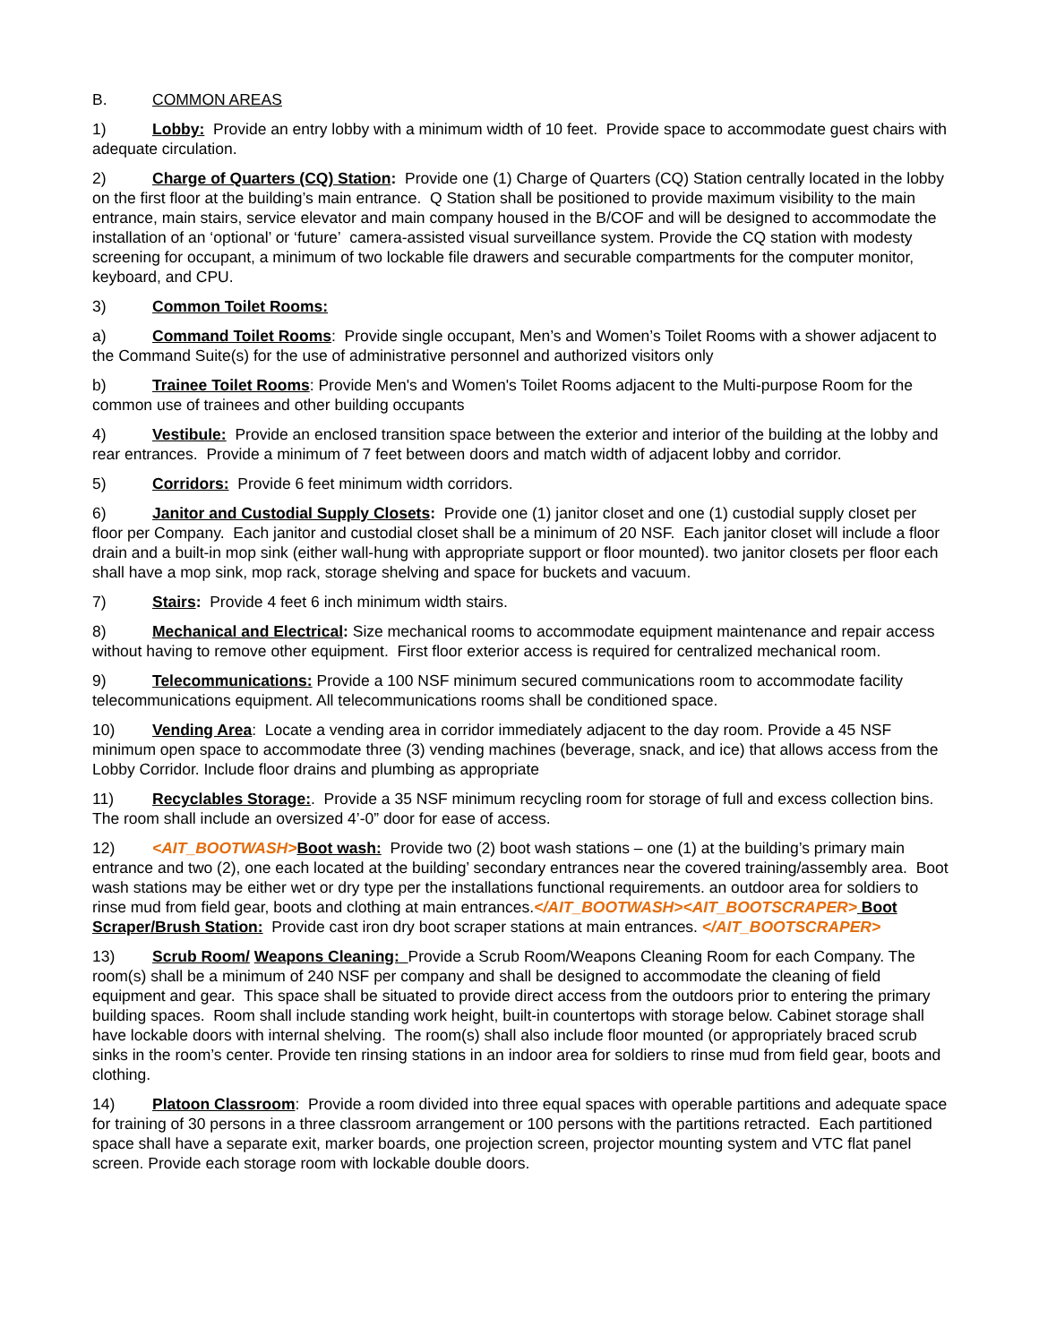B. COMMON AREAS
1) Lobby: Provide an entry lobby with a minimum width of 10 feet. Provide space to accommodate guest chairs with adequate circulation.
2) Charge of Quarters (CQ) Station: Provide one (1) Charge of Quarters (CQ) Station centrally located in the lobby on the first floor at the building’s main entrance. Q Station shall be positioned to provide maximum visibility to the main entrance, main stairs, service elevator and main company housed in the B/COF and will be designed to accommodate the installation of an ‘optional’ or ‘future’ camera-assisted visual surveillance system. Provide the CQ station with modesty screening for occupant, a minimum of two lockable file drawers and securable compartments for the computer monitor, keyboard, and CPU.
3) Common Toilet Rooms:
a) Command Toilet Rooms: Provide single occupant, Men’s and Women’s Toilet Rooms with a shower adjacent to the Command Suite(s) for the use of administrative personnel and authorized visitors only
b) Trainee Toilet Rooms: Provide Men's and Women's Toilet Rooms adjacent to the Multi-purpose Room for the common use of trainees and other building occupants
4) Vestibule: Provide an enclosed transition space between the exterior and interior of the building at the lobby and rear entrances. Provide a minimum of 7 feet between doors and match width of adjacent lobby and corridor.
5) Corridors: Provide 6 feet minimum width corridors.
6) Janitor and Custodial Supply Closets: Provide one (1) janitor closet and one (1) custodial supply closet per floor per Company. Each janitor and custodial closet shall be a minimum of 20 NSF. Each janitor closet will include a floor drain and a built-in mop sink (either wall-hung with appropriate support or floor mounted). two janitor closets per floor each shall have a mop sink, mop rack, storage shelving and space for buckets and vacuum.
7) Stairs: Provide 4 feet 6 inch minimum width stairs.
8) Mechanical and Electrical: Size mechanical rooms to accommodate equipment maintenance and repair access without having to remove other equipment. First floor exterior access is required for centralized mechanical room.
9) Telecommunications: Provide a 100 NSF minimum secured communications room to accommodate facility telecommunications equipment. All telecommunications rooms shall be conditioned space.
10) Vending Area: Locate a vending area in corridor immediately adjacent to the day room. Provide a 45 NSF minimum open space to accommodate three (3) vending machines (beverage, snack, and ice) that allows access from the Lobby Corridor. Include floor drains and plumbing as appropriate
11) Recyclables Storage:. Provide a 35 NSF minimum recycling room for storage of full and excess collection bins. The room shall include an oversized 4’-0” door for ease of access.
12) <AIT_BOOTWASH>Boot wash: Provide two (2) boot wash stations – one (1) at the building’s primary main entrance and two (2), one each located at the building’ secondary entrances near the covered training/assembly area. Boot wash stations may be either wet or dry type per the installations functional requirements. an outdoor area for soldiers to rinse mud from field gear, boots and clothing at main entrances.</AIT_BOOTWASH><AIT_BOOTSCRAPER> Boot Scraper/Brush Station: Provide cast iron dry boot scraper stations at main entrances. </AIT_BOOTSCRAPER>
13) Scrub Room/ Weapons Cleaning: Provide a Scrub Room/Weapons Cleaning Room for each Company. The room(s) shall be a minimum of 240 NSF per company and shall be designed to accommodate the cleaning of field equipment and gear. This space shall be situated to provide direct access from the outdoors prior to entering the primary building spaces. Room shall include standing work height, built-in countertops with storage below. Cabinet storage shall have lockable doors with internal shelving. The room(s) shall also include floor mounted (or appropriately braced scrub sinks in the room’s center. Provide ten rinsing stations in an indoor area for soldiers to rinse mud from field gear, boots and clothing.
14) Platoon Classroom: Provide a room divided into three equal spaces with operable partitions and adequate space for training of 30 persons in a three classroom arrangement or 100 persons with the partitions retracted. Each partitioned space shall have a separate exit, marker boards, one projection screen, projector mounting system and VTC flat panel screen. Provide each storage room with lockable double doors.